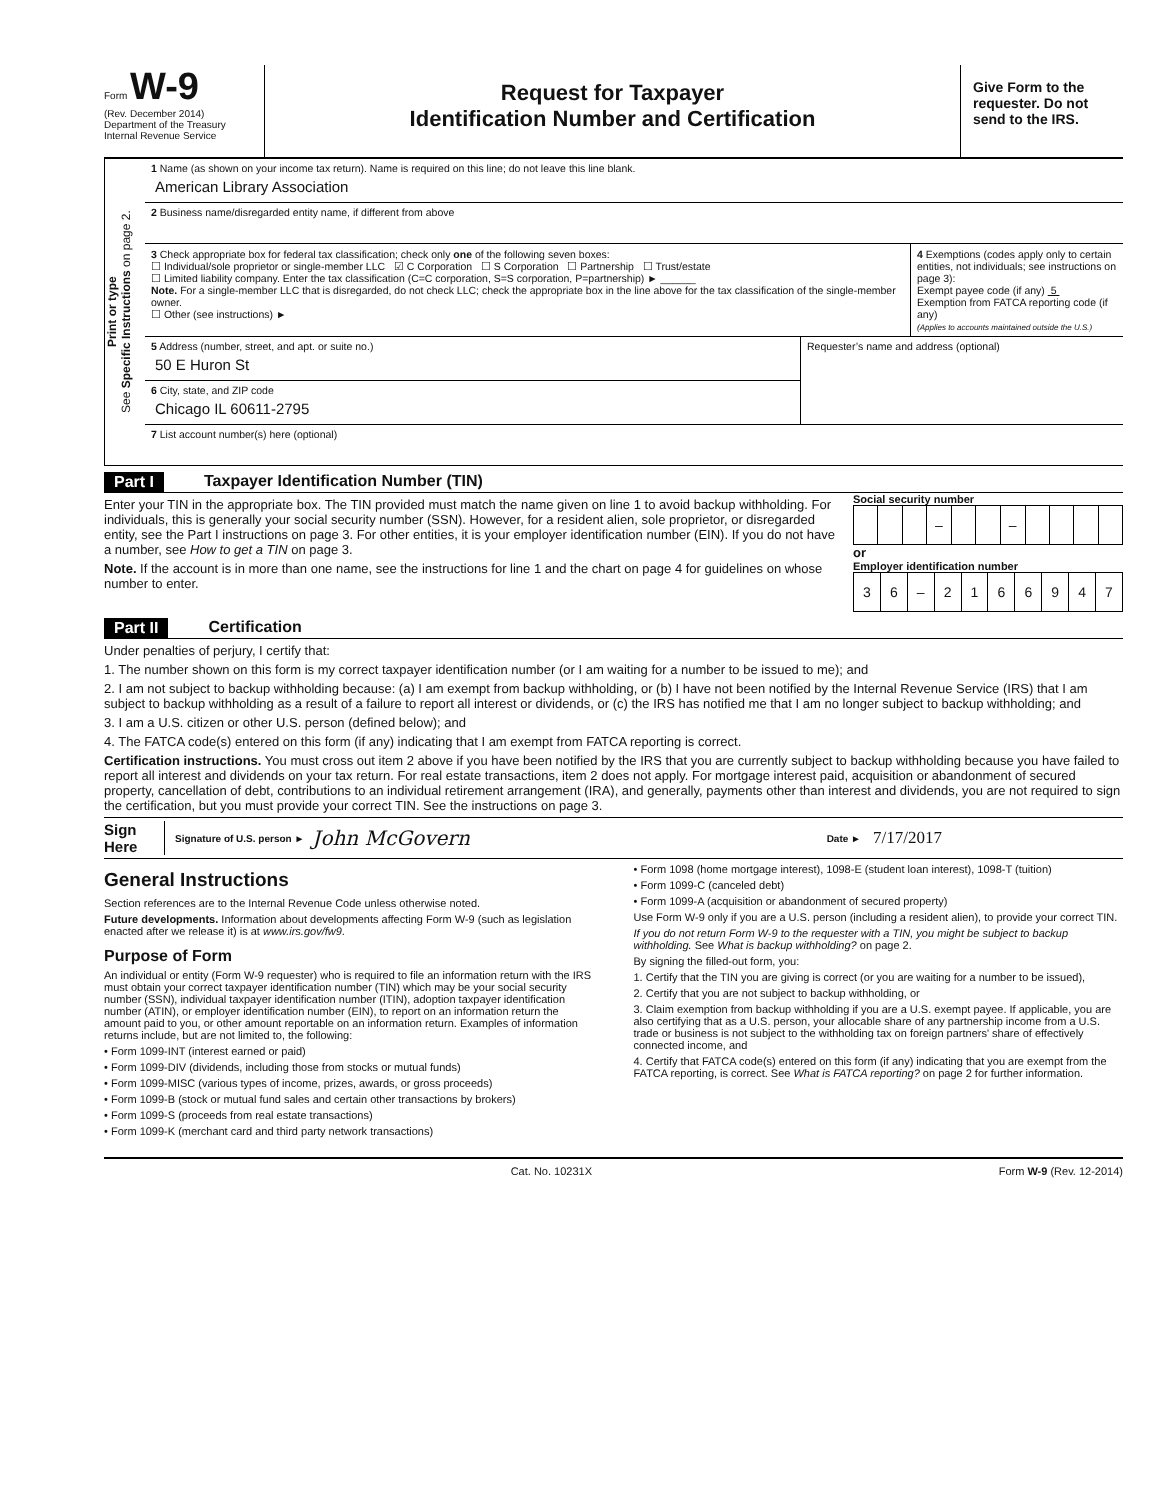Form W-9
(Rev. December 2014)
Department of the Treasury
Internal Revenue Service
Request for Taxpayer
Identification Number and Certification
Give Form to the requester. Do not send to the IRS.
Print or type
See Specific Instructions on page 2.
1 Name (as shown on your income tax return). Name is required on this line; do not leave this line blank.
American Library Association
2 Business name/disregarded entity name, if different from above
3 Check appropriate box for federal tax classification; check only one of the following seven boxes:
☐ Individual/sole proprietor or single-member LLC ☑ C Corporation ☐ S Corporation ☐ Partnership ☐ Trust/estate
☐ Limited liability company. Enter the tax classification (C=C corporation, S=S corporation, P=partnership) ► ______
Note. For a single-member LLC that is disregarded, do not check LLC; check the appropriate box in the line above for the tax classification of the single-member owner.
☐ Other (see instructions) ►
4 Exemptions (codes apply only to certain entities, not individuals; see instructions on page 3):
Exempt payee code (if any) 5
Exemption from FATCA reporting code (if any)
(Applies to accounts maintained outside the U.S.)
5 Address (number, street, and apt. or suite no.)
50 E Huron St
6 City, state, and ZIP code
Chicago IL 60611-2795
Requester’s name and address (optional)
7 List account number(s) here (optional)
Part I Taxpayer Identification Number (TIN)
Enter your TIN in the appropriate box. The TIN provided must match the name given on line 1 to avoid backup withholding. For individuals, this is generally your social security number (SSN). However, for a resident alien, sole proprietor, or disregarded entity, see the Part I instructions on page 3. For other entities, it is your employer identification number (EIN). If you do not have a number, see How to get a TIN on page 3.
Note. If the account is in more than one name, see the instructions for line 1 and the chart on page 4 for guidelines on whose number to enter.
Social security number
| | | | – | | | – | | | | |
or
Employer identification number
| 3 | 6 | – | 2 | 1 | 6 | 6 | 9 | 4 | 7 |
Part II Certification
Under penalties of perjury, I certify that:
1. The number shown on this form is my correct taxpayer identification number (or I am waiting for a number to be issued to me); and
2. I am not subject to backup withholding because: (a) I am exempt from backup withholding, or (b) I have not been notified by the Internal Revenue Service (IRS) that I am subject to backup withholding as a result of a failure to report all interest or dividends, or (c) the IRS has notified me that I am no longer subject to backup withholding; and
3. I am a U.S. citizen or other U.S. person (defined below); and
4. The FATCA code(s) entered on this form (if any) indicating that I am exempt from FATCA reporting is correct.
Certification instructions. You must cross out item 2 above if you have been notified by the IRS that you are currently subject to backup withholding because you have failed to report all interest and dividends on your tax return. For real estate transactions, item 2 does not apply. For mortgage interest paid, acquisition or abandonment of secured property, cancellation of debt, contributions to an individual retirement arrangement (IRA), and generally, payments other than interest and dividends, you are not required to sign the certification, but you must provide your correct TIN. See the instructions on page 3.
Sign Here Signature of U.S. person ► John McGovern Date ► 7/17/2017
General Instructions
Section references are to the Internal Revenue Code unless otherwise noted.
Future developments. Information about developments affecting Form W-9 (such as legislation enacted after we release it) is at www.irs.gov/fw9.
Purpose of Form
An individual or entity (Form W-9 requester) who is required to file an information return with the IRS must obtain your correct taxpayer identification number (TIN) which may be your social security number (SSN), individual taxpayer identification number (ITIN), adoption taxpayer identification number (ATIN), or employer identification number (EIN), to report on an information return the amount paid to you, or other amount reportable on an information return. Examples of information returns include, but are not limited to, the following:
• Form 1099-INT (interest earned or paid)
• Form 1099-DIV (dividends, including those from stocks or mutual funds)
• Form 1099-MISC (various types of income, prizes, awards, or gross proceeds)
• Form 1099-B (stock or mutual fund sales and certain other transactions by brokers)
• Form 1099-S (proceeds from real estate transactions)
• Form 1099-K (merchant card and third party network transactions)
• Form 1098 (home mortgage interest), 1098-E (student loan interest), 1098-T (tuition)
• Form 1099-C (canceled debt)
• Form 1099-A (acquisition or abandonment of secured property)
Use Form W-9 only if you are a U.S. person (including a resident alien), to provide your correct TIN.
If you do not return Form W-9 to the requester with a TIN, you might be subject to backup withholding. See What is backup withholding? on page 2.
By signing the filled-out form, you:
1. Certify that the TIN you are giving is correct (or you are waiting for a number to be issued),
2. Certify that you are not subject to backup withholding, or
3. Claim exemption from backup withholding if you are a U.S. exempt payee. If applicable, you are also certifying that as a U.S. person, your allocable share of any partnership income from a U.S. trade or business is not subject to the withholding tax on foreign partners' share of effectively connected income, and
4. Certify that FATCA code(s) entered on this form (if any) indicating that you are exempt from the FATCA reporting, is correct. See What is FATCA reporting? on page 2 for further information.
Cat. No. 10231X Form W-9 (Rev. 12-2014)